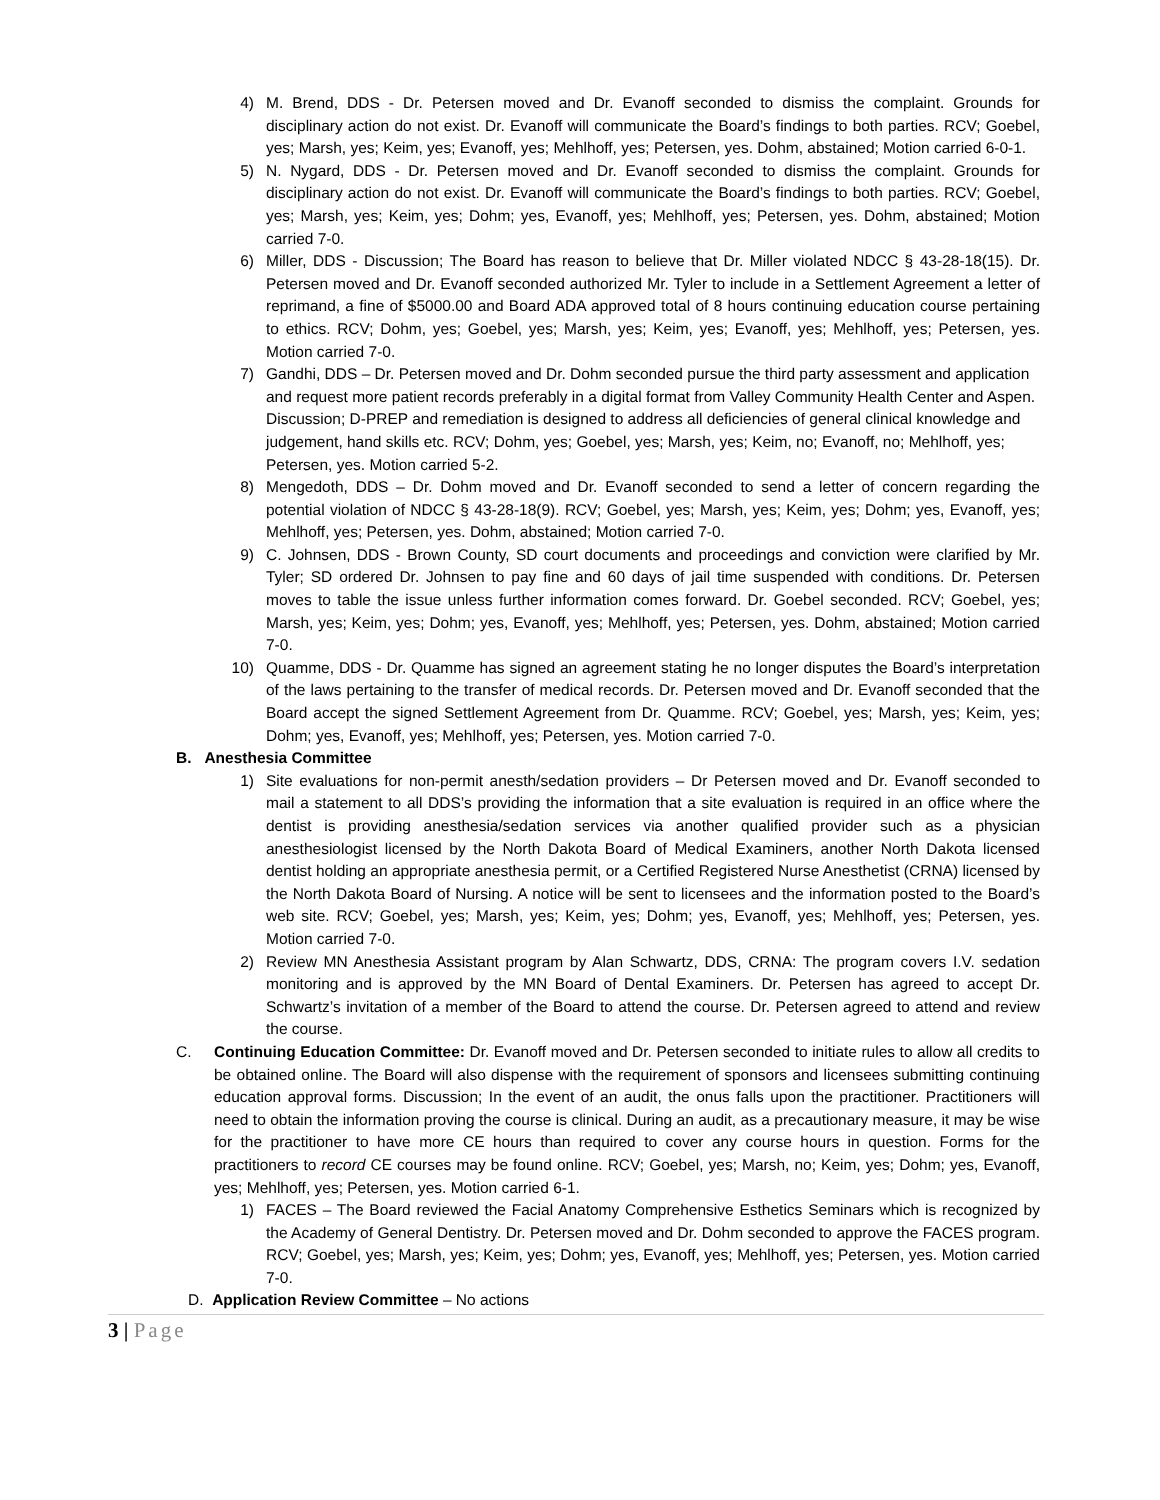4) M. Brend, DDS - Dr. Petersen moved and Dr. Evanoff seconded to dismiss the complaint. Grounds for disciplinary action do not exist. Dr. Evanoff will communicate the Board’s findings to both parties. RCV; Goebel, yes; Marsh, yes; Keim, yes; Evanoff, yes; Mehlhoff, yes; Petersen, yes. Dohm, abstained; Motion carried 6-0-1.
5) N. Nygard, DDS - Dr. Petersen moved and Dr. Evanoff seconded to dismiss the complaint. Grounds for disciplinary action do not exist. Dr. Evanoff will communicate the Board’s findings to both parties. RCV; Goebel, yes; Marsh, yes; Keim, yes; Dohm; yes, Evanoff, yes; Mehlhoff, yes; Petersen, yes. Dohm, abstained; Motion carried 7-0.
6) Miller, DDS - Discussion; The Board has reason to believe that Dr. Miller violated NDCC § 43-28-18(15). Dr. Petersen moved and Dr. Evanoff seconded authorized Mr. Tyler to include in a Settlement Agreement a letter of reprimand, a fine of $5000.00 and Board ADA approved total of 8 hours continuing education course pertaining to ethics. RCV; Dohm, yes; Goebel, yes; Marsh, yes; Keim, yes; Evanoff, yes; Mehlhoff, yes; Petersen, yes. Motion carried 7-0.
7) Gandhi, DDS – Dr. Petersen moved and Dr. Dohm seconded pursue the third party assessment and application and request more patient records preferably in a digital format from Valley Community Health Center and Aspen. Discussion; D-PREP and remediation is designed to address all deficiencies of general clinical knowledge and judgement, hand skills etc. RCV; Dohm, yes; Goebel, yes; Marsh, yes; Keim, no; Evanoff, no; Mehlhoff, yes; Petersen, yes. Motion carried 5-2.
8) Mengedoth, DDS – Dr. Dohm moved and Dr. Evanoff seconded to send a letter of concern regarding the potential violation of NDCC § 43-28-18(9). RCV; Goebel, yes; Marsh, yes; Keim, yes; Dohm; yes, Evanoff, yes; Mehlhoff, yes; Petersen, yes. Dohm, abstained; Motion carried 7-0.
9) C. Johnsen, DDS - Brown County, SD court documents and proceedings and conviction were clarified by Mr. Tyler; SD ordered Dr. Johnsen to pay fine and 60 days of jail time suspended with conditions. Dr. Petersen moves to table the issue unless further information comes forward. Dr. Goebel seconded. RCV; Goebel, yes; Marsh, yes; Keim, yes; Dohm; yes, Evanoff, yes; Mehlhoff, yes; Petersen, yes. Dohm, abstained; Motion carried 7-0.
10) Quamme, DDS - Dr. Quamme has signed an agreement stating he no longer disputes the Board’s interpretation of the laws pertaining to the transfer of medical records. Dr. Petersen moved and Dr. Evanoff seconded that the Board accept the signed Settlement Agreement from Dr. Quamme. RCV; Goebel, yes; Marsh, yes; Keim, yes; Dohm; yes, Evanoff, yes; Mehlhoff, yes; Petersen, yes. Motion carried 7-0.
B. Anesthesia Committee
1) Site evaluations for non-permit anesth/sedation providers – Dr Petersen moved and Dr. Evanoff seconded to mail a statement to all DDS’s providing the information that a site evaluation is required in an office where the dentist is providing anesthesia/sedation services via another qualified provider such as a physician anesthesiologist licensed by the North Dakota Board of Medical Examiners, another North Dakota licensed dentist holding an appropriate anesthesia permit, or a Certified Registered Nurse Anesthetist (CRNA) licensed by the North Dakota Board of Nursing. A notice will be sent to licensees and the information posted to the Board’s web site. RCV; Goebel, yes; Marsh, yes; Keim, yes; Dohm; yes, Evanoff, yes; Mehlhoff, yes; Petersen, yes. Motion carried 7-0.
2) Review MN Anesthesia Assistant program by Alan Schwartz, DDS, CRNA: The program covers I.V. sedation monitoring and is approved by the MN Board of Dental Examiners. Dr. Petersen has agreed to accept Dr. Schwartz’s invitation of a member of the Board to attend the course. Dr. Petersen agreed to attend and review the course.
C. Continuing Education Committee: Dr. Evanoff moved and Dr. Petersen seconded to initiate rules to allow all credits to be obtained online. The Board will also dispense with the requirement of sponsors and licensees submitting continuing education approval forms. Discussion; In the event of an audit, the onus falls upon the practitioner. Practitioners will need to obtain the information proving the course is clinical. During an audit, as a precautionary measure, it may be wise for the practitioner to have more CE hours than required to cover any course hours in question. Forms for the practitioners to record CE courses may be found online. RCV; Goebel, yes; Marsh, no; Keim, yes; Dohm; yes, Evanoff, yes; Mehlhoff, yes; Petersen, yes. Motion carried 6-1.
1) FACES – The Board reviewed the Facial Anatomy Comprehensive Esthetics Seminars which is recognized by the Academy of General Dentistry. Dr. Petersen moved and Dr. Dohm seconded to approve the FACES program. RCV; Goebel, yes; Marsh, yes; Keim, yes; Dohm; yes, Evanoff, yes; Mehlhoff, yes; Petersen, yes. Motion carried 7-0.
D. Application Review Committee – No actions
3 | Page